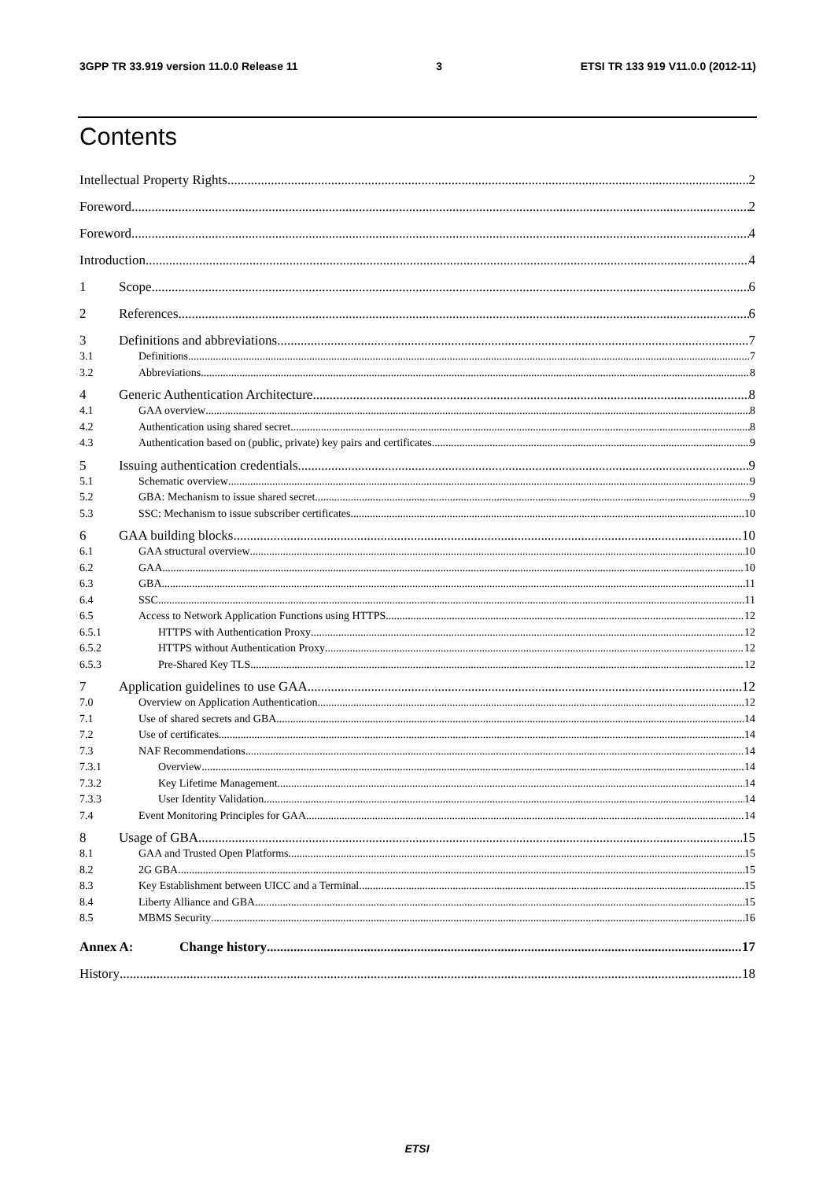3GPP TR 33.919 version 11.0.0 Release 11 3 ETSI TR 133 919 V11.0.0 (2012-11)
Contents
Intellectual Property Rights 2
Foreword 2
Foreword 4
Introduction 4
1 Scope 6
2 References 6
3 Definitions and abbreviations 7
3.1 Definitions 7
3.2 Abbreviations 8
4 Generic Authentication Architecture 8
4.1 GAA overview 8
4.2 Authentication using shared secret 8
4.3 Authentication based on (public, private) key pairs and certificates 9
5 Issuing authentication credentials 9
5.1 Schematic overview 9
5.2 GBA: Mechanism to issue shared secret 9
5.3 SSC: Mechanism to issue subscriber certificates 10
6 GAA building blocks 10
6.1 GAA structural overview 10
6.2 GAA 10
6.3 GBA 11
6.4 SSC 11
6.5 Access to Network Application Functions using HTTPS 12
6.5.1 HTTPS with Authentication Proxy 12
6.5.2 HTTPS without Authentication Proxy 12
6.5.3 Pre-Shared Key TLS 12
7 Application guidelines to use GAA 12
7.0 Overview on Application Authentication 12
7.1 Use of shared secrets and GBA 14
7.2 Use of certificates 14
7.3 NAF Recommendations 14
7.3.1 Overview 14
7.3.2 Key Lifetime Management 14
7.3.3 User Identity Validation 14
7.4 Event Monitoring Principles for GAA 14
8 Usage of GBA 15
8.1 GAA and Trusted Open Platforms 15
8.2 2G GBA 15
8.3 Key Establishment between UICC and a Terminal 15
8.4 Liberty Alliance and GBA 15
8.5 MBMS Security 16
Annex A: Change history 17
History 18
ETSI